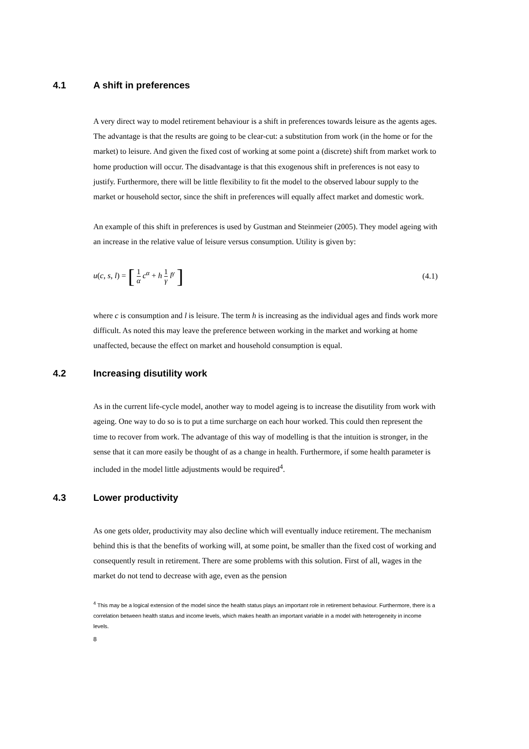4.1 A shift in preferences
A very direct way to model retirement behaviour is a shift in preferences towards leisure as the agents ages. The advantage is that the results are going to be clear-cut: a substitution from work (in the home or for the market) to leisure. And given the fixed cost of working at some point a (discrete) shift from market work to home production will occur. The disadvantage is that this exogenous shift in preferences is not easy to justify. Furthermore, there will be little flexibility to fit the model to the observed labour supply to the market or household sector, since the shift in preferences will equally affect market and domestic work.
An example of this shift in preferences is used by Gustman and Steinmeier (2005). They model ageing with an increase in the relative value of leisure versus consumption. Utility is given by:
u(c, s, l) = [ 1 α c<sup>α</sup> + h 1 γ l<sup>γ</sup> ] (4.1)
where c is consumption and l is leisure. The term h is increasing as the individual ages and finds work more difficult. As noted this may leave the preference between working in the market and working at home unaffected, because the effect on market and household consumption is equal.
4.2 Increasing disutility work
As in the current life-cycle model, another way to model ageing is to increase the disutility from work with ageing. One way to do so is to put a time surcharge on each hour worked. This could then represent the time to recover from work. The advantage of this way of modelling is that the intuition is stronger, in the sense that it can more easily be thought of as a change in health. Furthermore, if some health parameter is included in the model little adjustments would be required<sup>4</sup>.
4.3 Lower productivity
As one gets older, productivity may also decline which will eventually induce retirement. The mechanism behind this is that the benefits of working will, at some point, be smaller than the fixed cost of working and consequently result in retirement. There are some problems with this solution. First of all, wages in the market do not tend to decrease with age, even as the pension
<sup>4</sup> This may be a logical extension of the model since the health status plays an important role in retirement behaviour. Furthermore, there is a correlation between health status and income levels, which makes health an important variable in a model with heterogeneity in income levels.
8